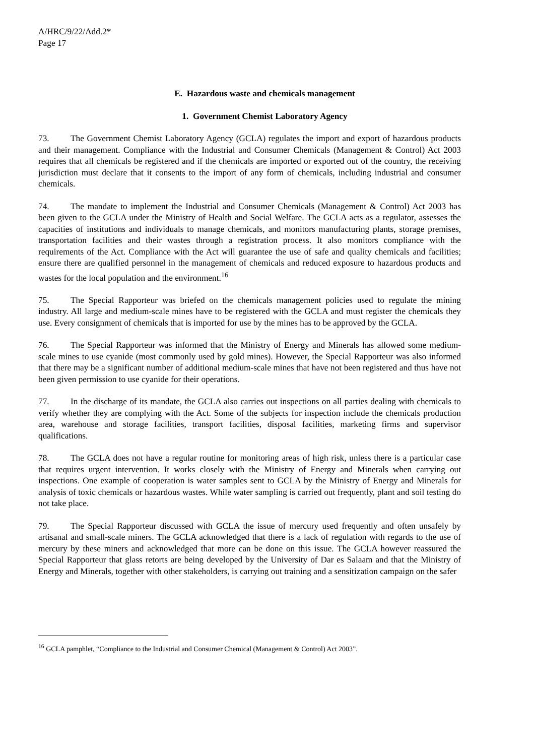A/HRC/9/22/Add.2*
Page 17
E. Hazardous waste and chemicals management
1. Government Chemist Laboratory Agency
73. The Government Chemist Laboratory Agency (GCLA) regulates the import and export of hazardous products and their management. Compliance with the Industrial and Consumer Chemicals (Management & Control) Act 2003 requires that all chemicals be registered and if the chemicals are imported or exported out of the country, the receiving jurisdiction must declare that it consents to the import of any form of chemicals, including industrial and consumer chemicals.
74. The mandate to implement the Industrial and Consumer Chemicals (Management & Control) Act 2003 has been given to the GCLA under the Ministry of Health and Social Welfare. The GCLA acts as a regulator, assesses the capacities of institutions and individuals to manage chemicals, and monitors manufacturing plants, storage premises, transportation facilities and their wastes through a registration process. It also monitors compliance with the requirements of the Act. Compliance with the Act will guarantee the use of safe and quality chemicals and facilities; ensure there are qualified personnel in the management of chemicals and reduced exposure to hazardous products and wastes for the local population and the environment.<sup>16</sup>
75. The Special Rapporteur was briefed on the chemicals management policies used to regulate the mining industry. All large and medium-scale mines have to be registered with the GCLA and must register the chemicals they use. Every consignment of chemicals that is imported for use by the mines has to be approved by the GCLA.
76. The Special Rapporteur was informed that the Ministry of Energy and Minerals has allowed some medium-scale mines to use cyanide (most commonly used by gold mines). However, the Special Rapporteur was also informed that there may be a significant number of additional medium-scale mines that have not been registered and thus have not been given permission to use cyanide for their operations.
77. In the discharge of its mandate, the GCLA also carries out inspections on all parties dealing with chemicals to verify whether they are complying with the Act. Some of the subjects for inspection include the chemicals production area, warehouse and storage facilities, transport facilities, disposal facilities, marketing firms and supervisor qualifications.
78. The GCLA does not have a regular routine for monitoring areas of high risk, unless there is a particular case that requires urgent intervention. It works closely with the Ministry of Energy and Minerals when carrying out inspections. One example of cooperation is water samples sent to GCLA by the Ministry of Energy and Minerals for analysis of toxic chemicals or hazardous wastes. While water sampling is carried out frequently, plant and soil testing do not take place.
79. The Special Rapporteur discussed with GCLA the issue of mercury used frequently and often unsafely by artisanal and small-scale miners. The GCLA acknowledged that there is a lack of regulation with regards to the use of mercury by these miners and acknowledged that more can be done on this issue. The GCLA however reassured the Special Rapporteur that glass retorts are being developed by the University of Dar es Salaam and that the Ministry of Energy and Minerals, together with other stakeholders, is carrying out training and a sensitization campaign on the safer
<sup>16</sup> GCLA pamphlet, “Compliance to the Industrial and Consumer Chemical (Management & Control) Act 2003”.